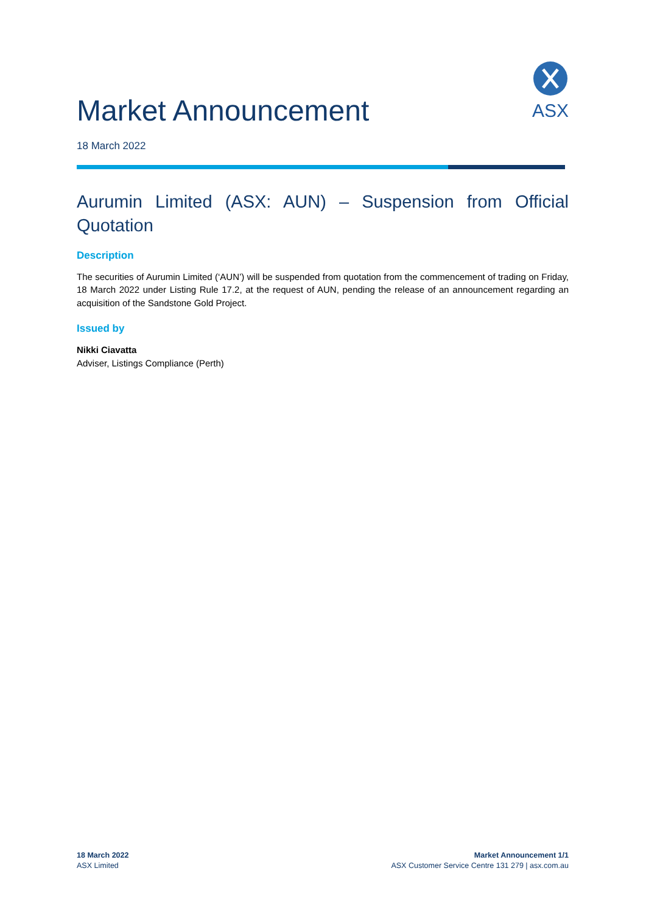Market Announcement
ASX
18 March 2022
Aurumin Limited (ASX: AUN) – Suspension from Official Quotation
Description
The securities of Aurumin Limited (‘AUN’) will be suspended from quotation from the commencement of trading on Friday, 18 March 2022 under Listing Rule 17.2, at the request of AUN, pending the release of an announcement regarding an acquisition of the Sandstone Gold Project.
Issued by
Nikki Ciavatta
Adviser, Listings Compliance (Perth)
18 March 2022
ASX Limited
Market Announcement 1/1
ASX Customer Service Centre 131 279 | asx.com.au